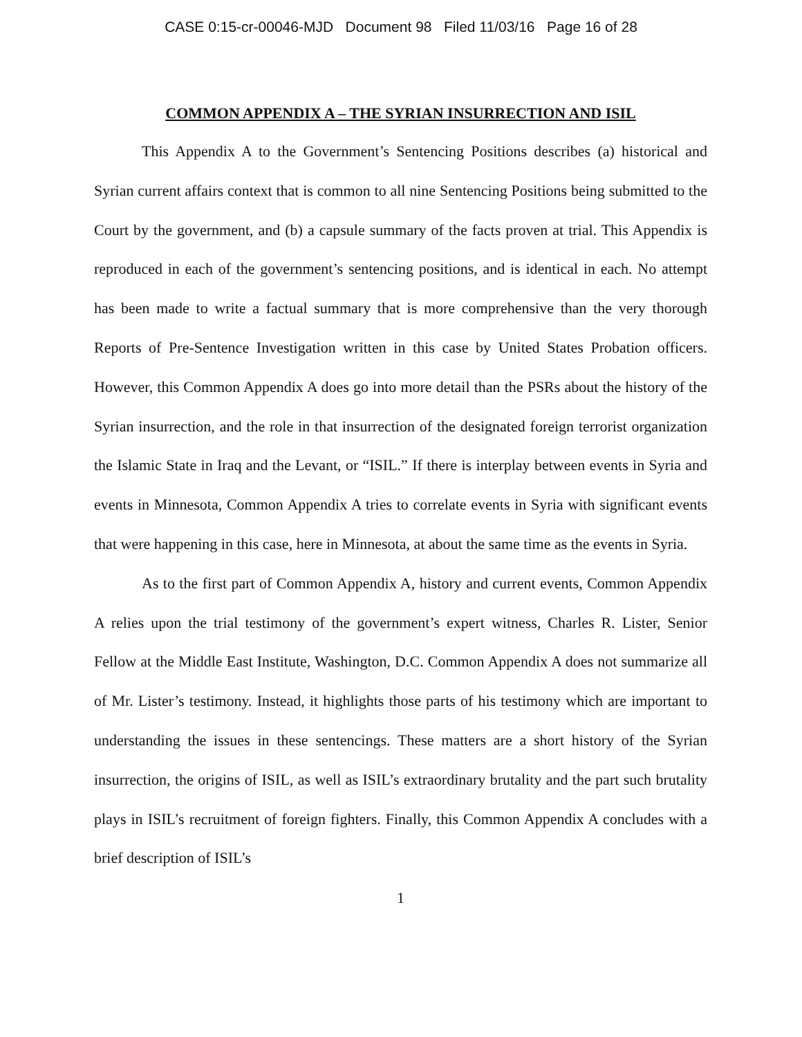CASE 0:15-cr-00046-MJD Document 98 Filed 11/03/16 Page 16 of 28
COMMON APPENDIX A – THE SYRIAN INSURRECTION AND ISIL
This Appendix A to the Government’s Sentencing Positions describes (a) historical and Syrian current affairs context that is common to all nine Sentencing Positions being submitted to the Court by the government, and (b) a capsule summary of the facts proven at trial. This Appendix is reproduced in each of the government’s sentencing positions, and is identical in each. No attempt has been made to write a factual summary that is more comprehensive than the very thorough Reports of Pre-Sentence Investigation written in this case by United States Probation officers. However, this Common Appendix A does go into more detail than the PSRs about the history of the Syrian insurrection, and the role in that insurrection of the designated foreign terrorist organization the Islamic State in Iraq and the Levant, or “ISIL.” If there is interplay between events in Syria and events in Minnesota, Common Appendix A tries to correlate events in Syria with significant events that were happening in this case, here in Minnesota, at about the same time as the events in Syria.
As to the first part of Common Appendix A, history and current events, Common Appendix A relies upon the trial testimony of the government’s expert witness, Charles R. Lister, Senior Fellow at the Middle East Institute, Washington, D.C. Common Appendix A does not summarize all of Mr. Lister’s testimony. Instead, it highlights those parts of his testimony which are important to understanding the issues in these sentencings. These matters are a short history of the Syrian insurrection, the origins of ISIL, as well as ISIL’s extraordinary brutality and the part such brutality plays in ISIL’s recruitment of foreign fighters. Finally, this Common Appendix A concludes with a brief description of ISIL’s
1